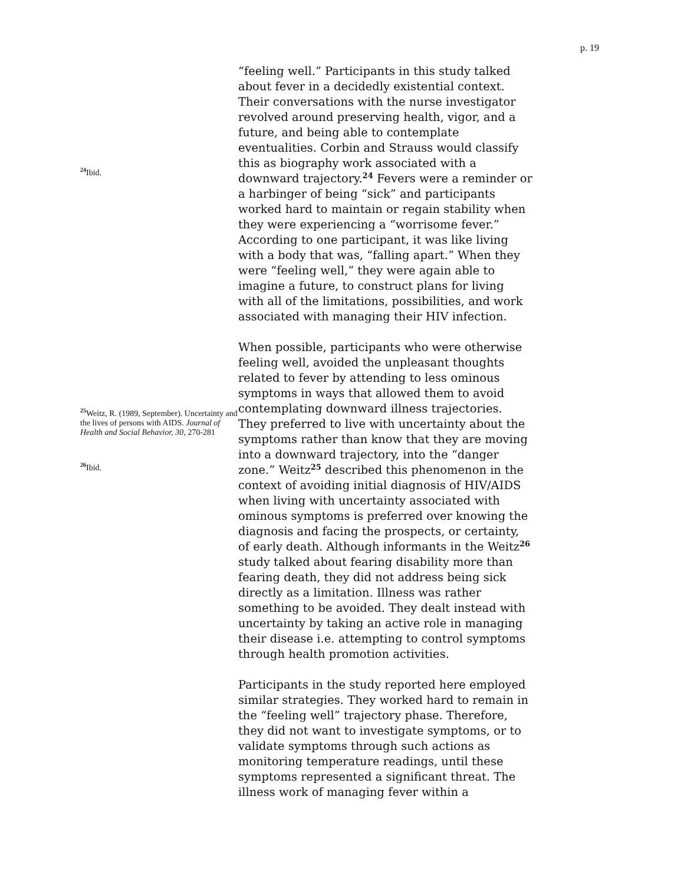p. 19
<sup>24</sup> Ibid.
<sup>25</sup> Weitz, R. (1989, September). Uncertainty and the lives of persons with AIDS. Journal of Health and Social Behavior, 30, 270-281
<sup>26</sup> Ibid.
“feeling well.” Participants in this study talked about fever in a decidedly existential context. Their conversations with the nurse investigator revolved around preserving health, vigor, and a future, and being able to contemplate eventualities. Corbin and Strauss would classify this as biography work associated with a downward trajectory.<sup>24</sup> Fevers were a reminder or a harbinger of being “sick” and participants worked hard to maintain or regain stability when they were experiencing a “worrisome fever.” According to one participant, it was like living with a body that was, “falling apart.” When they were “feeling well,” they were again able to imagine a future, to construct plans for living with all of the limitations, possibilities, and work associated with managing their HIV infection.
When possible, participants who were otherwise feeling well, avoided the unpleasant thoughts related to fever by attending to less ominous symptoms in ways that allowed them to avoid contemplating downward illness trajectories. They preferred to live with uncertainty about the symptoms rather than know that they are moving into a downward trajectory, into the “danger zone.” Weitz<sup>25</sup> described this phenomenon in the context of avoiding initial diagnosis of HIV/AIDS when living with uncertainty associated with ominous symptoms is preferred over knowing the diagnosis and facing the prospects, or certainty, of early death. Although informants in the Weitz<sup>26</sup> study talked about fearing disability more than fearing death, they did not address being sick directly as a limitation. Illness was rather something to be avoided. They dealt instead with uncertainty by taking an active role in managing their disease i.e. attempting to control symptoms through health promotion activities.
Participants in the study reported here employed similar strategies. They worked hard to remain in the “feeling well” trajectory phase. Therefore, they did not want to investigate symptoms, or to validate symptoms through such actions as monitoring temperature readings, until these symptoms represented a significant threat. The illness work of managing fever within a